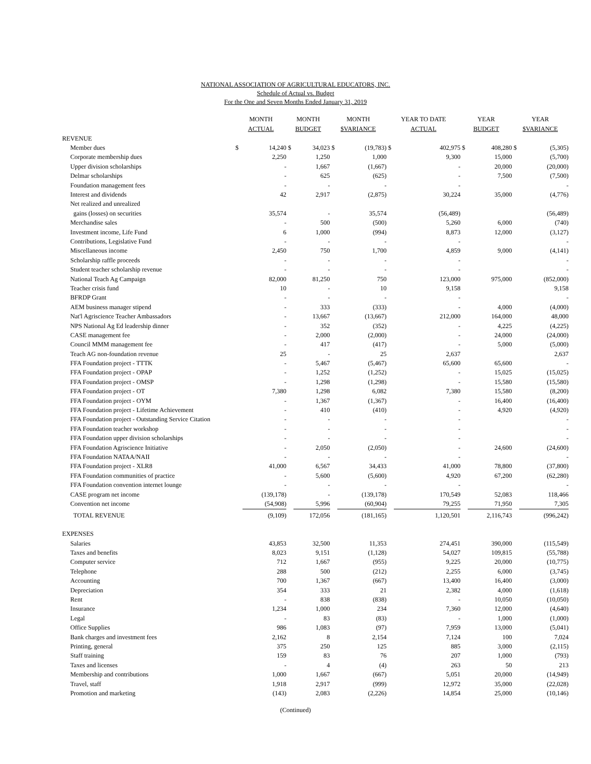NATIONAL ASSOCIATION OF AGRICULTURAL EDUCATORS, INC.
Schedule of Actual vs. Budget
For the One and Seven Months Ended January 31, 2019
| | MONTH ACTUAL | | MONTH BUDGET | | MONTH $VARIANCE | | YEAR TO DATE ACTUAL | | YEAR BUDGET | | YEAR $VARIANCE | |
| --- | --- | --- | --- | --- | --- | --- | --- | --- | --- | --- | --- | --- |
| REVENUE | | | | | | | | | | | | |
| Member dues | $ | 14,240 | $ | 34,023 | $ | (19,783) | $ | 402,975 | $ | 408,280 | $ | (5,305) |
| Corporate membership dues | | 2,250 | | 1,250 | | 1,000 | | 9,300 | | 15,000 | | (5,700) |
| Upper division scholarships | | - | | 1,667 | | (1,667) | | - | | 20,000 | | (20,000) |
| Delmar scholarships | | - | | 625 | | (625) | | - | | 7,500 | | (7,500) |
| Foundation management fees | | - | | - | | - | | - | | | | - |
| Interest and dividends | | 42 | | 2,917 | | (2,875) | | 30,224 | | 35,000 | | (4,776) |
| Net realized and unrealized | | | | | | | | | | | | |
| gains (losses) on securities | | 35,574 | | - | | 35,574 | | (56,489) | | | | (56,489) |
| Merchandise sales | | - | | 500 | | (500) | | 5,260 | | 6,000 | | (740) |
| Investment income, Life Fund | | 6 | | 1,000 | | (994) | | 8,873 | | 12,000 | | (3,127) |
| Contributions, Legislative Fund | | - | | - | | - | | - | | | | - |
| Miscellaneous income | | 2,450 | | 750 | | 1,700 | | 4,859 | | 9,000 | | (4,141) |
| Scholarship raffle proceeds | | - | | - | | - | | - | | | | - |
| Student teacher scholarship revenue | | - | | - | | - | | - | | | | - |
| National Teach Ag Campaign | | 82,000 | | 81,250 | | 750 | | 123,000 | | 975,000 | | (852,000) |
| Teacher crisis fund | | 10 | | - | | 10 | | 9,158 | | | | 9,158 |
| BFRDP Grant | | - | | - | | - | | - | | | | - |
| AEM business manager stipend | | - | | 333 | | (333) | | - | | 4,000 | | (4,000) |
| Nat'l Agriscience Teacher Ambassadors | | - | | 13,667 | | (13,667) | | 212,000 | | 164,000 | | 48,000 |
| NPS National Ag Ed leadership dinner | | - | | 352 | | (352) | | - | | 4,225 | | (4,225) |
| CASE management fee | | - | | 2,000 | | (2,000) | | - | | 24,000 | | (24,000) |
| Council MMM management fee | | - | | 417 | | (417) | | - | | 5,000 | | (5,000) |
| Teach AG non-foundation revenue | | 25 | | - | | 25 | | 2,637 | | | | 2,637 |
| FFA Foundation project - TTTK | | - | | 5,467 | | (5,467) | | 65,600 | | 65,600 | | - |
| FFA Foundation project - OPAP | | - | | 1,252 | | (1,252) | | - | | 15,025 | | (15,025) |
| FFA Foundation project - OMSP | | - | | 1,298 | | (1,298) | | - | | 15,580 | | (15,580) |
| FFA Foundation project - OT | | 7,380 | | 1,298 | | 6,082 | | 7,380 | | 15,580 | | (8,200) |
| FFA Foundation project - OYM | | - | | 1,367 | | (1,367) | | - | | 16,400 | | (16,400) |
| FFA Foundation project - Lifetime Achievement | | - | | 410 | | (410) | | - | | 4,920 | | (4,920) |
| FFA Foundation project - Outstanding Service Citation | | - | | - | | - | | - | | | | - |
| FFA Foundation teacher workshop | | - | | - | | - | | - | | | | - |
| FFA Foundation upper division scholarships | | - | | - | | - | | - | | | | - |
| FFA Foundation Agriscience Initiative | | - | | 2,050 | | (2,050) | | - | | 24,600 | | (24,600) |
| FFA Foundation NATAA/NAII | | - | | - | | - | | - | | | | - |
| FFA Foundation project - XLR8 | | 41,000 | | 6,567 | | 34,433 | | 41,000 | | 78,800 | | (37,800) |
| FFA Foundation communities of practice | | - | | 5,600 | | (5,600) | | 4,920 | | 67,200 | | (62,280) |
| FFA Foundation convention internet lounge | | - | | - | | - | | - | | | | - |
| CASE program net income | | (139,178) | | - | | (139,178) | | 170,549 | | 52,083 | | 118,466 |
| Convention net income | | (54,908) | | 5,996 | | (60,904) | | 79,255 | | 71,950 | | 7,305 |
| TOTAL REVENUE | | (9,109) | | 172,056 | | (181,165) | | 1,120,501 | | 2,116,743 | | (996,242) |
| EXPENSES | | | | | | | | | | | | |
| Salaries | | 43,853 | | 32,500 | | 11,353 | | 274,451 | | 390,000 | | (115,549) |
| Taxes and benefits | | 8,023 | | 9,151 | | (1,128) | | 54,027 | | 109,815 | | (55,788) |
| Computer service | | 712 | | 1,667 | | (955) | | 9,225 | | 20,000 | | (10,775) |
| Telephone | | 288 | | 500 | | (212) | | 2,255 | | 6,000 | | (3,745) |
| Accounting | | 700 | | 1,367 | | (667) | | 13,400 | | 16,400 | | (3,000) |
| Depreciation | | 354 | | 333 | | 21 | | 2,382 | | 4,000 | | (1,618) |
| Rent | | - | | 838 | | (838) | | - | | 10,050 | | (10,050) |
| Insurance | | 1,234 | | 1,000 | | 234 | | 7,360 | | 12,000 | | (4,640) |
| Legal | | - | | 83 | | (83) | | - | | 1,000 | | (1,000) |
| Office Supplies | | 986 | | 1,083 | | (97) | | 7,959 | | 13,000 | | (5,041) |
| Bank charges and investment fees | | 2,162 | | 8 | | 2,154 | | 7,124 | | 100 | | 7,024 |
| Printing, general | | 375 | | 250 | | 125 | | 885 | | 3,000 | | (2,115) |
| Staff training | | 159 | | 83 | | 76 | | 207 | | 1,000 | | (793) |
| Taxes and licenses | | - | | 4 | | (4) | | 263 | | 50 | | 213 |
| Membership and contributions | | 1,000 | | 1,667 | | (667) | | 5,051 | | 20,000 | | (14,949) |
| Travel, staff | | 1,918 | | 2,917 | | (999) | | 12,972 | | 35,000 | | (22,028) |
| Promotion and marketing | | (143) | | 2,083 | | (2,226) | | 14,854 | | 25,000 | | (10,146) |
(Continued)